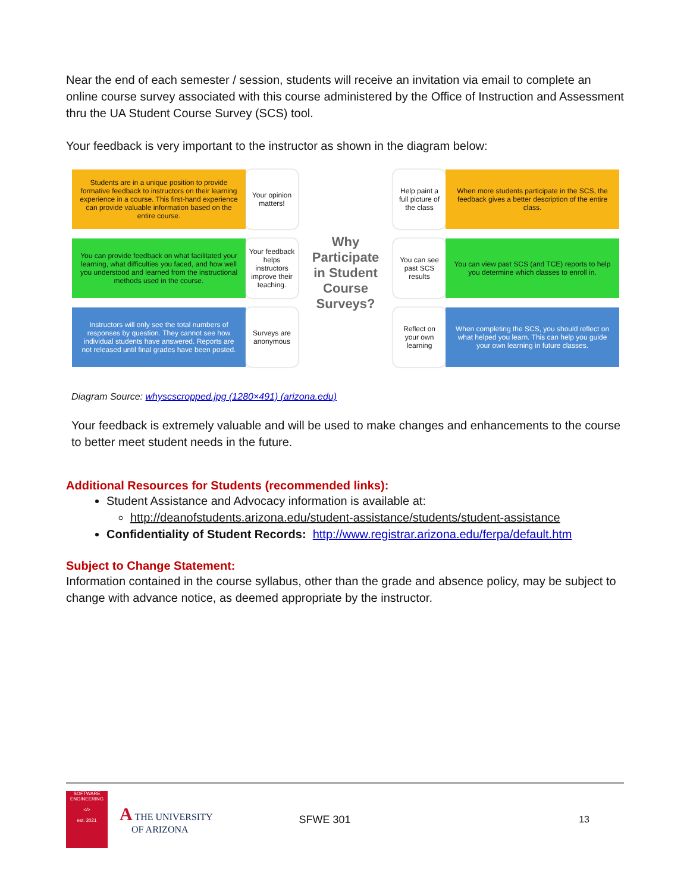Near the end of each semester / session, students will receive an invitation via email to complete an online course survey associated with this course administered by the Office of Instruction and Assessment thru the UA Student Course Survey (SCS) tool.
Your feedback is very important to the instructor as shown in the diagram below:
Students are in a unique position to provide formative feedback to instructors on their learning experience in a course. This first-hand experience can provide valuable information based on the entire course.
Your opinion matters!
You can provide feedback on what facilitated your learning, what difficulties you faced, and how well you understood and learned from the instructional methods used in the course.
Your feedback helps instructors improve their teaching.
Instructors will only see the total numbers of responses by question. They cannot see how individual students have answered. Reports are not released until final grades have been posted.
Surveys are anonymous
Why
Participate
in Student
Course
Surveys?
Help paint a full picture of the class
When more students participate in the SCS, the feedback gives a better description of the entire class.
You can see past SCS results
You can view past SCS (and TCE) reports to help you determine which classes to enroll in.
Reflect on your own learning
When completing the SCS, you should reflect on what helped you learn. This can help you guide your own learning in future classes.
Diagram Source: whyscscropped.jpg (1280×491) (arizona.edu)
Your feedback is extremely valuable and will be used to make changes and enhancements to the course to better meet student needs in the future.
Additional Resources for Students (recommended links):
Student Assistance and Advocacy information is available at:
http://deanofstudents.arizona.edu/student-assistance/students/student-assistance
Confidentiality of Student Records: http://www.registrar.arizona.edu/ferpa/default.htm
Subject to Change Statement:
Information contained in the course syllabus, other than the grade and absence policy, may be subject to change with advance notice, as deemed appropriate by the instructor.
SOFTWARE ENGINEERING
</>
est. 2021
A THE UNIVERSITY
OF ARIZONA
SFWE 301 13